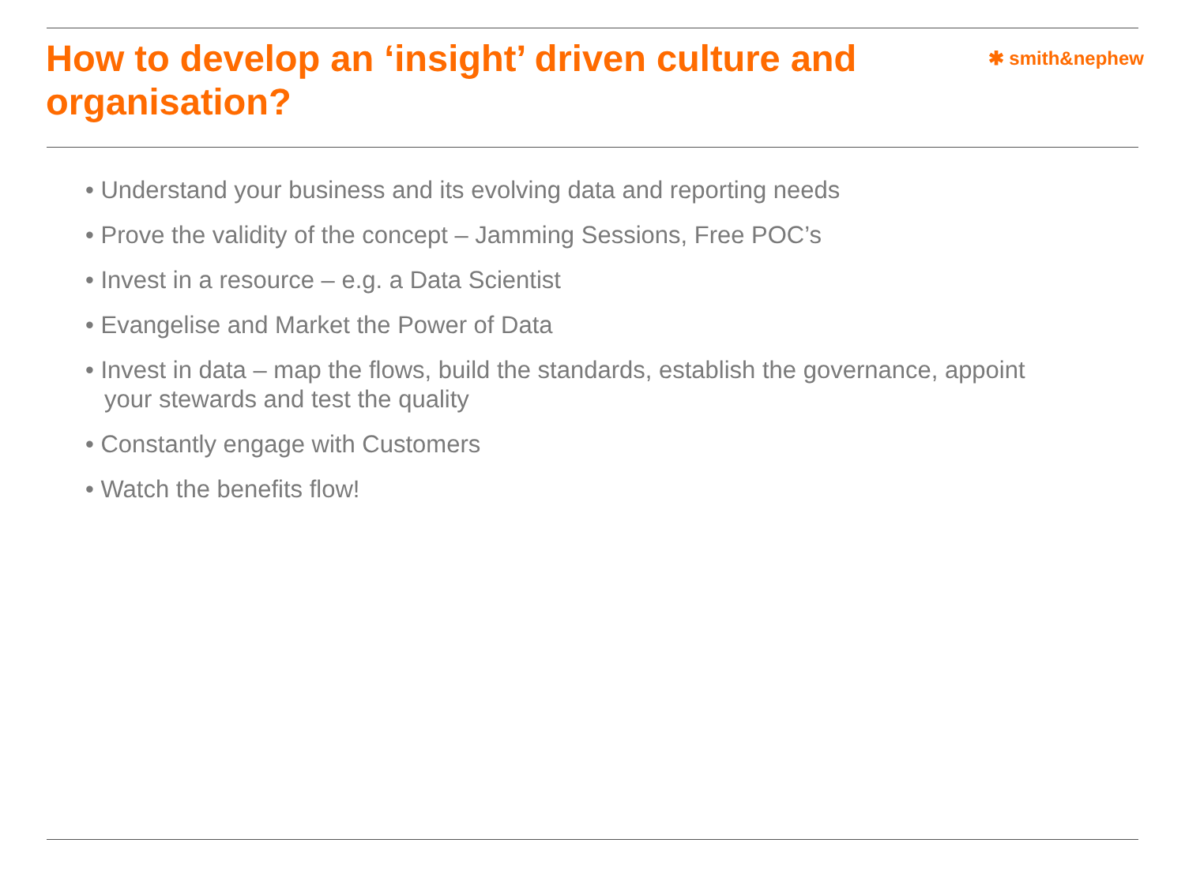How to develop an ‘insight’ driven culture and organisation?
✱ smith&nephew
• Understand your business and its evolving data and reporting needs
• Prove the validity of the concept – Jamming Sessions, Free POC’s
• Invest in a resource – e.g. a Data Scientist
• Evangelise and Market the Power of Data
• Invest in data – map the flows, build the standards, establish the governance, appoint your stewards and test the quality
• Constantly engage with Customers
• Watch the benefits flow!